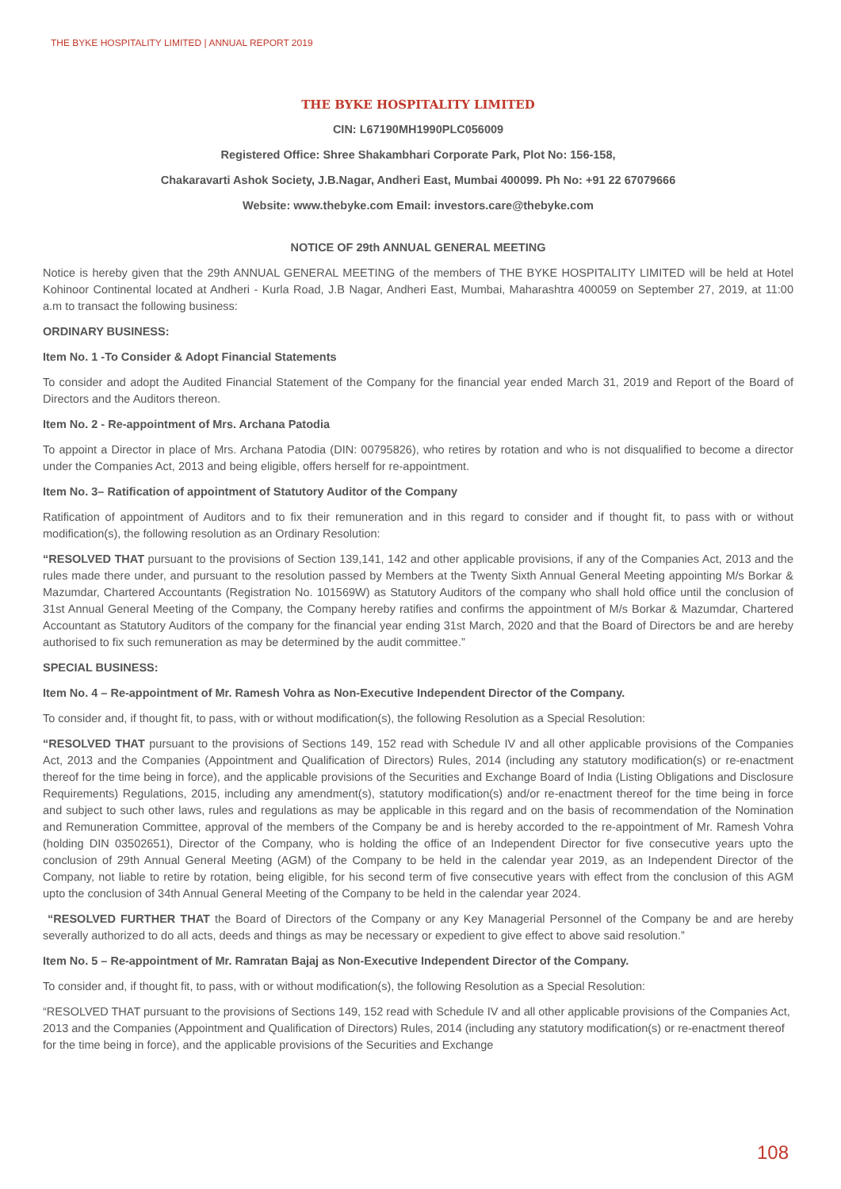THE BYKE HOSPITALITY LIMITED | ANNUAL REPORT 2019
THE BYKE HOSPITALITY LIMITED
CIN: L67190MH1990PLC056009
Registered Office: Shree Shakambhari Corporate Park, Plot No: 156-158,
Chakaravarti Ashok Society, J.B.Nagar, Andheri East, Mumbai 400099. Ph No: +91 22 67079666
Website: www.thebyke.com Email: investors.care@thebyke.com
NOTICE OF 29th ANNUAL GENERAL MEETING
Notice is hereby given that the 29th ANNUAL GENERAL MEETING of the members of THE BYKE HOSPITALITY LIMITED will be held at Hotel Kohinoor Continental located at Andheri - Kurla Road, J.B Nagar, Andheri East, Mumbai, Maharashtra 400059 on September 27, 2019, at 11:00 a.m to transact the following business:
ORDINARY BUSINESS:
Item No. 1 -To Consider & Adopt Financial Statements
To consider and adopt the Audited Financial Statement of the Company for the financial year ended March 31, 2019 and Report of the Board of Directors and the Auditors thereon.
Item No. 2 - Re-appointment of Mrs. Archana Patodia
To appoint a Director in place of Mrs. Archana Patodia (DIN: 00795826), who retires by rotation and who is not disqualified to become a director under the Companies Act, 2013 and being eligible, offers herself for re-appointment.
Item No. 3– Ratification of appointment of Statutory Auditor of the Company
Ratification of appointment of Auditors and to fix their remuneration and in this regard to consider and if thought fit, to pass with or without modification(s), the following resolution as an Ordinary Resolution:
“RESOLVED THAT pursuant to the provisions of Section 139,141, 142 and other applicable provisions, if any of the Companies Act, 2013 and the rules made there under, and pursuant to the resolution passed by Members at the Twenty Sixth Annual General Meeting appointing M/s Borkar & Mazumdar, Chartered Accountants (Registration No. 101569W) as Statutory Auditors of the company who shall hold office until the conclusion of 31st Annual General Meeting of the Company, the Company hereby ratifies and confirms the appointment of M/s Borkar & Mazumdar, Chartered Accountant as Statutory Auditors of the company for the financial year ending 31st March, 2020 and that the Board of Directors be and are hereby authorised to fix such remuneration as may be determined by the audit committee.”
SPECIAL BUSINESS:
Item No. 4 – Re-appointment of Mr. Ramesh Vohra as Non-Executive Independent Director of the Company.
To consider and, if thought fit, to pass, with or without modification(s), the following Resolution as a Special Resolution:
“RESOLVED THAT pursuant to the provisions of Sections 149, 152 read with Schedule IV and all other applicable provisions of the Companies Act, 2013 and the Companies (Appointment and Qualification of Directors) Rules, 2014 (including any statutory modification(s) or re-enactment thereof for the time being in force), and the applicable provisions of the Securities and Exchange Board of India (Listing Obligations and Disclosure Requirements) Regulations, 2015, including any amendment(s), statutory modification(s) and/or re-enactment thereof for the time being in force and subject to such other laws, rules and regulations as may be applicable in this regard and on the basis of recommendation of the Nomination and Remuneration Committee, approval of the members of the Company be and is hereby accorded to the re-appointment of Mr. Ramesh Vohra (holding DIN 03502651), Director of the Company, who is holding the office of an Independent Director for five consecutive years upto the conclusion of 29th Annual General Meeting (AGM) of the Company to be held in the calendar year 2019, as an Independent Director of the Company, not liable to retire by rotation, being eligible, for his second term of five consecutive years with effect from the conclusion of this AGM upto the conclusion of 34th Annual General Meeting of the Company to be held in the calendar year 2024.
“RESOLVED FURTHER THAT the Board of Directors of the Company or any Key Managerial Personnel of the Company be and are hereby severally authorized to do all acts, deeds and things as may be necessary or expedient to give effect to above said resolution.”
Item No. 5 – Re-appointment of Mr. Ramratan Bajaj as Non-Executive Independent Director of the Company.
To consider and, if thought fit, to pass, with or without modification(s), the following Resolution as a Special Resolution:
“RESOLVED THAT pursuant to the provisions of Sections 149, 152 read with Schedule IV and all other applicable provisions of the Companies Act, 2013 and the Companies (Appointment and Qualification of Directors) Rules, 2014 (including any statutory modification(s) or re-enactment thereof for the time being in force), and the applicable provisions of the Securities and Exchange
108